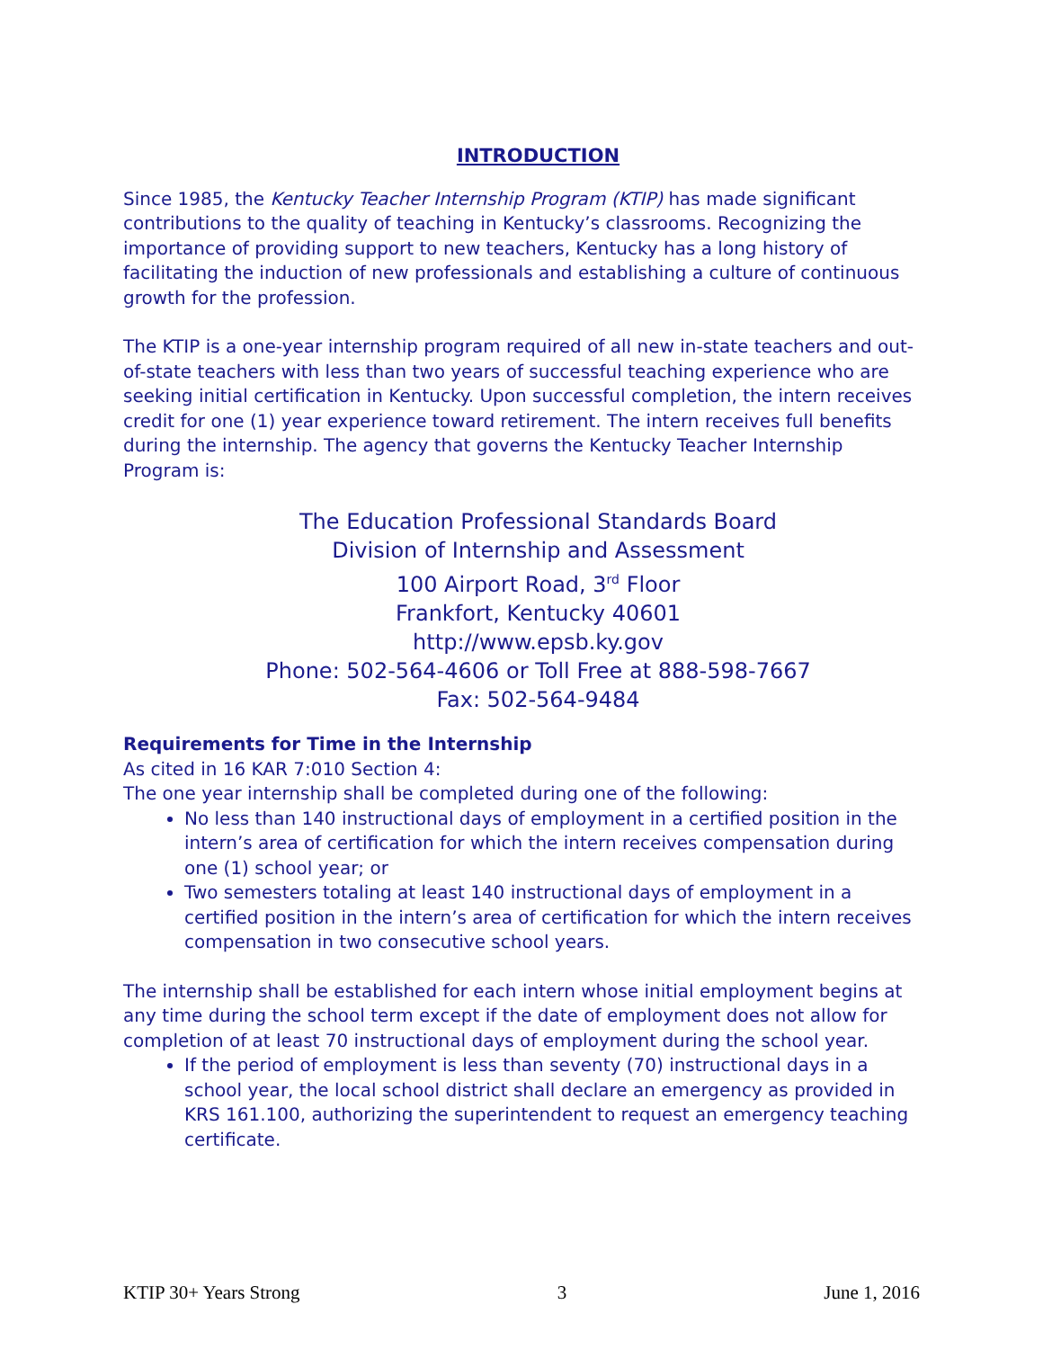INTRODUCTION
Since 1985, the Kentucky Teacher Internship Program (KTIP) has made significant contributions to the quality of teaching in Kentucky’s classrooms. Recognizing the importance of providing support to new teachers, Kentucky has a long history of facilitating the induction of new professionals and establishing a culture of continuous growth for the profession.
The KTIP is a one-year internship program required of all new in-state teachers and out-of-state teachers with less than two years of successful teaching experience who are seeking initial certification in Kentucky. Upon successful completion, the intern receives credit for one (1) year experience toward retirement. The intern receives full benefits during the internship. The agency that governs the Kentucky Teacher Internship Program is:
The Education Professional Standards Board
Division of Internship and Assessment
100 Airport Road, 3<sup>rd</sup> Floor
Frankfort, Kentucky 40601
http://www.epsb.ky.gov
Phone: 502-564-4606 or Toll Free at 888-598-7667
Fax: 502-564-9484
Requirements for Time in the Internship
As cited in 16 KAR 7:010 Section 4:
The one year internship shall be completed during one of the following:
No less than 140 instructional days of employment in a certified position in the intern’s area of certification for which the intern receives compensation during one (1) school year; or
Two semesters totaling at least 140 instructional days of employment in a certified position in the intern’s area of certification for which the intern receives compensation in two consecutive school years.
The internship shall be established for each intern whose initial employment begins at any time during the school term except if the date of employment does not allow for completion of at least 70 instructional days of employment during the school year.
If the period of employment is less than seventy (70) instructional days in a school year, the local school district shall declare an emergency as provided in KRS 161.100, authorizing the superintendent to request an emergency teaching certificate.
KTIP 30+ Years Strong 3 June 1, 2016